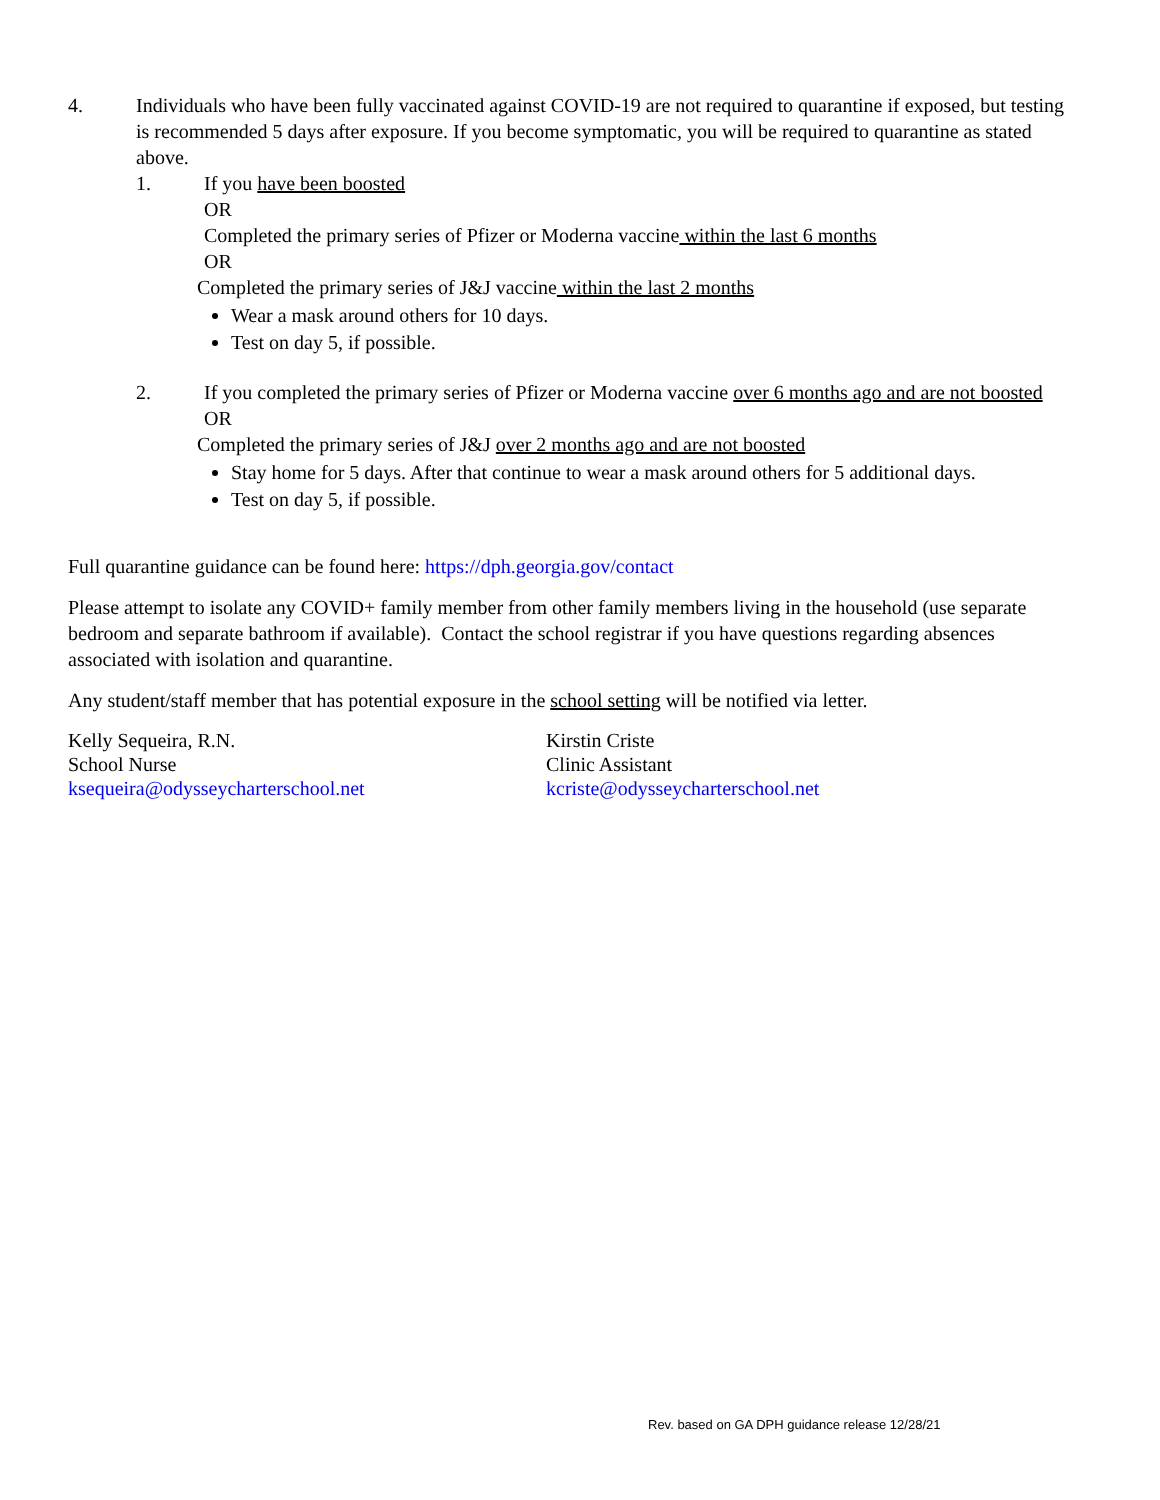4. Individuals who have been fully vaccinated against COVID-19 are not required to quarantine if exposed, but testing is recommended 5 days after exposure. If you become symptomatic, you will be required to quarantine as stated above.
1. If you have been boosted
OR
Completed the primary series of Pfizer or Moderna vaccine within the last 6 months
OR
Completed the primary series of J&J vaccine within the last 2 months
Wear a mask around others for 10 days.
Test on day 5, if possible.
2. If you completed the primary series of Pfizer or Moderna vaccine over 6 months ago and are not boosted
OR
Completed the primary series of J&J over 2 months ago and are not boosted
Stay home for 5 days. After that continue to wear a mask around others for 5 additional days.
Test on day 5, if possible.
Full quarantine guidance can be found here: https://dph.georgia.gov/contact
Please attempt to isolate any COVID+ family member from other family members living in the household (use separate bedroom and separate bathroom if available). Contact the school registrar if you have questions regarding absences associated with isolation and quarantine.
Any student/staff member that has potential exposure in the school setting will be notified via letter.
Kelly Sequeira, R.N.
School Nurse
ksequeira@odysseycharterschool.net
Kirstin Criste
Clinic Assistant
kcriste@odysseycharterschool.net
Rev. based on GA DPH guidance release 12/28/21